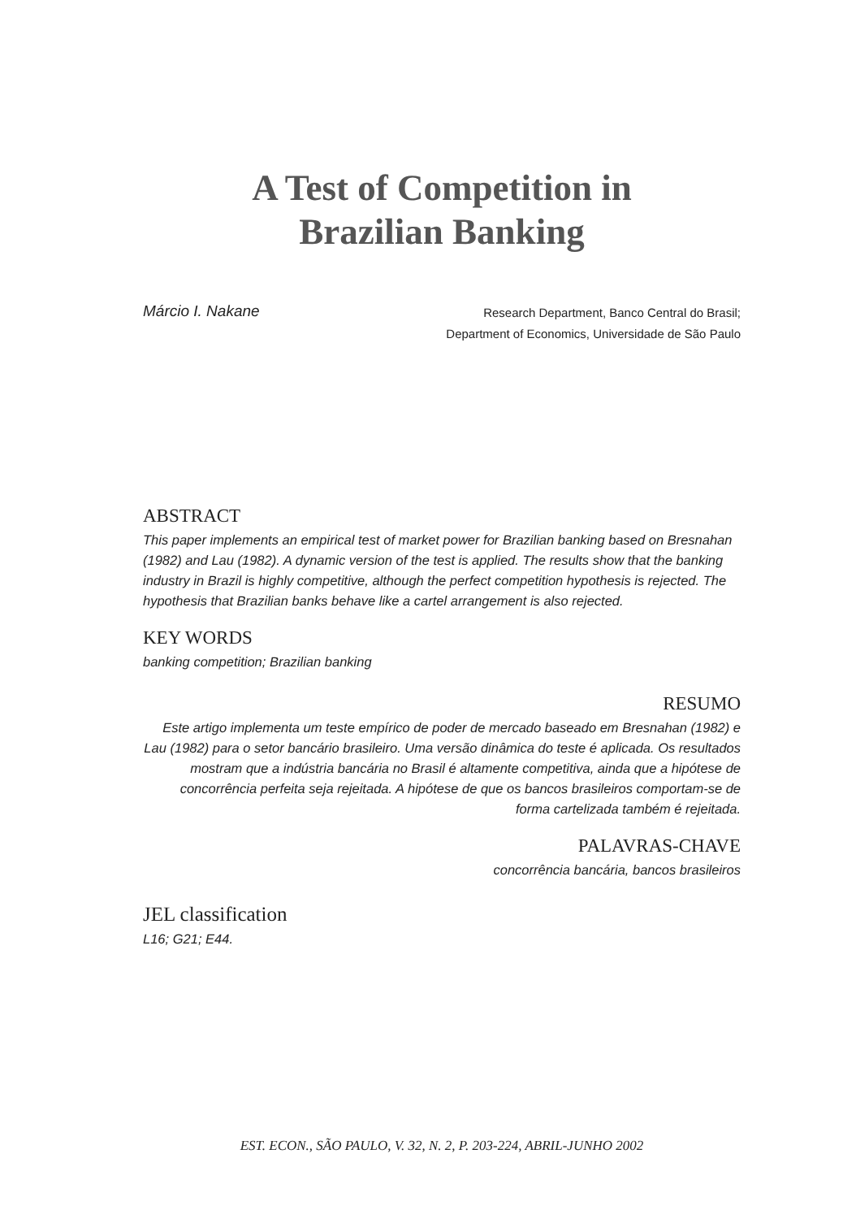A Test of Competition in
Brazilian Banking
Márcio I. Nakane
Research Department, Banco Central do Brasil;
Department of Economics, Universidade de São Paulo
ABSTRACT
This paper implements an empirical test of market power for Brazilian banking based on Bresnahan (1982) and Lau (1982). A dynamic version of the test is applied. The results show that the banking industry in Brazil is highly competitive, although the perfect competition hypothesis is rejected. The hypothesis that Brazilian banks behave like a cartel arrangement is also rejected.
KEY WORDS
banking competition; Brazilian banking
RESUMO
Este artigo implementa um teste empírico de poder de mercado baseado em Bresnahan (1982) e Lau (1982) para o setor bancário brasileiro. Uma versão dinâmica do teste é aplicada. Os resultados mostram que a indústria bancária no Brasil é altamente competitiva, ainda que a hipótese de concorrência perfeita seja rejeitada. A hipótese de que os bancos brasileiros comportam-se de forma cartelizada também é rejeitada.
PALAVRAS-CHAVE
concorrência bancária, bancos brasileiros
JEL classification
L16; G21; E44.
EST. ECON., SÃO PAULO, V. 32, N. 2, P. 203-224, ABRIL-JUNHO 2002